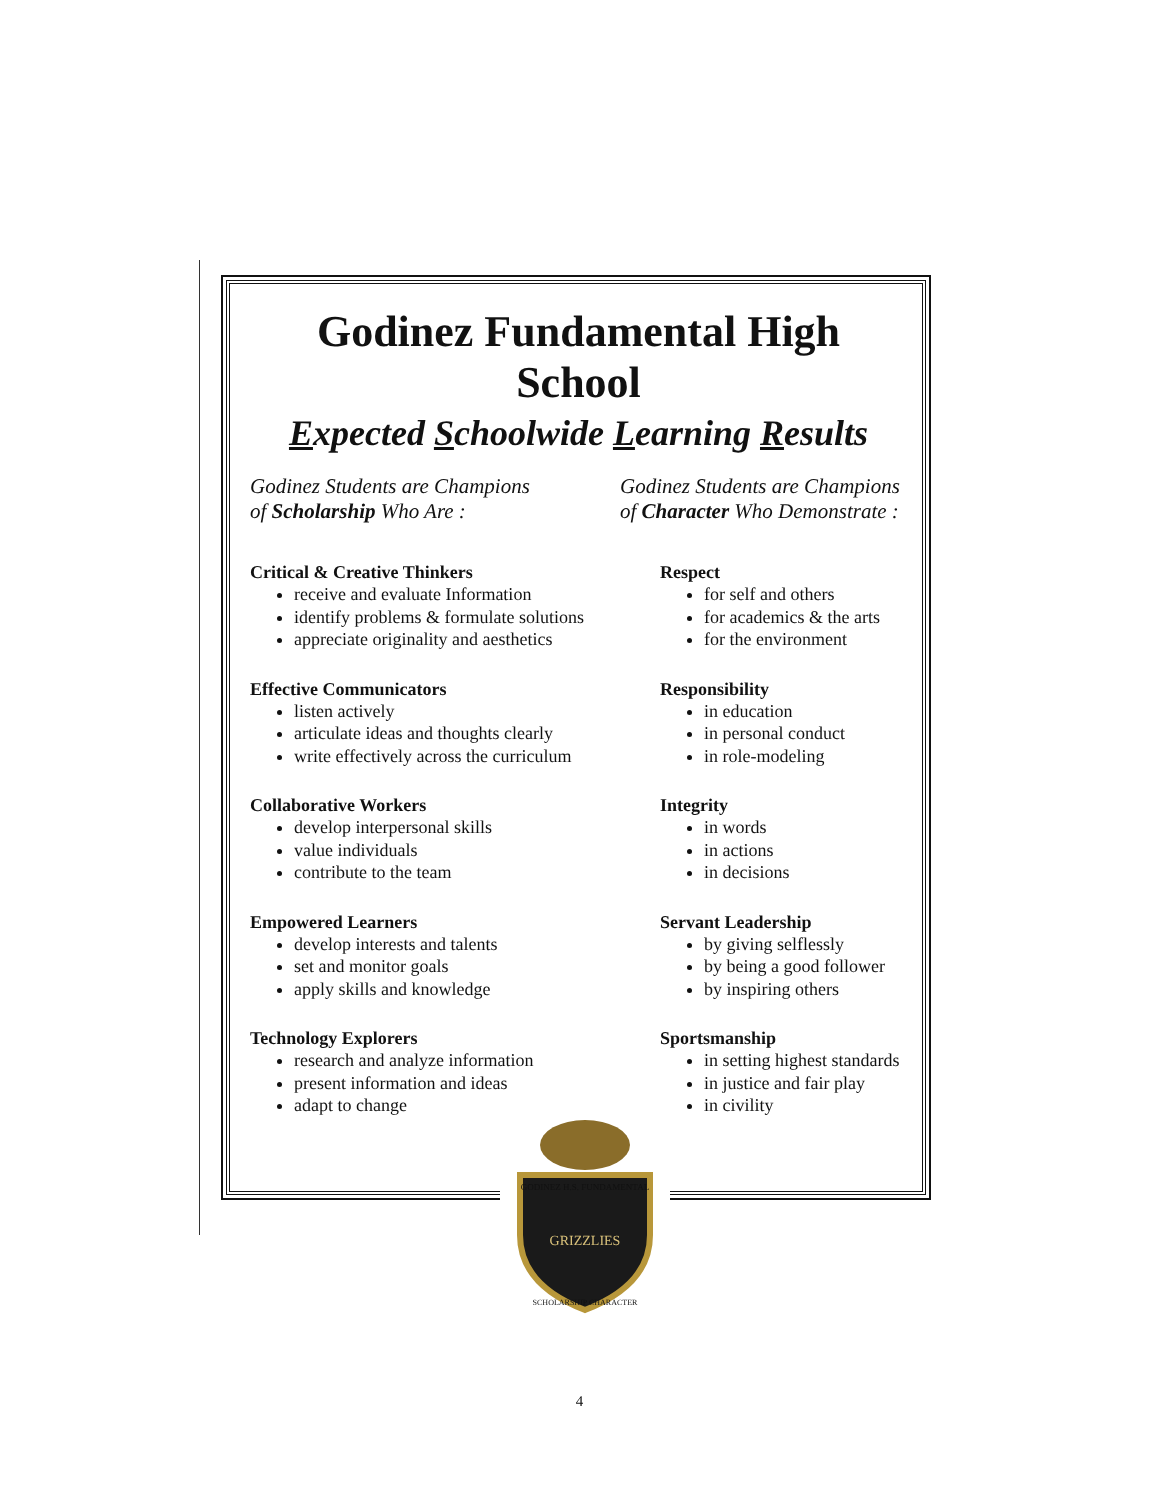Godinez Fundamental High School
Expected Schoolwide Learning Results
Godinez Students are Champions
of Scholarship Who Are :
Critical & Creative Thinkers
receive and evaluate Information
identify problems & formulate solutions
appreciate originality and aesthetics
Effective Communicators
listen actively
articulate ideas and thoughts clearly
write effectively across the curriculum
Collaborative Workers
develop interpersonal skills
value individuals
contribute to the team
Empowered Learners
develop interests and talents
set and monitor goals
apply skills and knowledge
Technology Explorers
research and analyze information
present information and ideas
adapt to change
Godinez Students are Champions
of Character Who Demonstrate :
Respect
for self and others
for academics & the arts
for the environment
Responsibility
in education
in personal conduct
in role-modeling
Integrity
in words
in actions
in decisions
Servant Leadership
by giving selflessly
by being a good follower
by inspiring others
Sportsmanship
in setting highest standards
in justice and fair play
in civility
GODINEZ H.S. FUNDAMENTAL
GRIZZLIES
SCHOLARSHIP CHARACTER
4